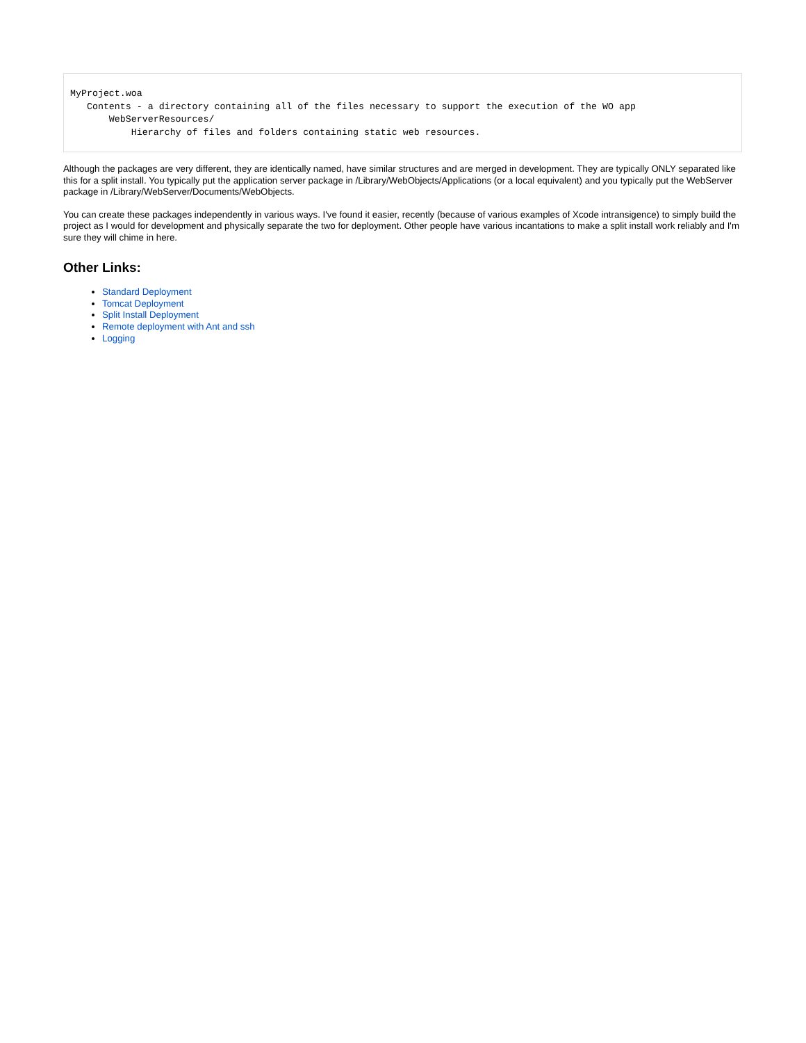MyProject.woa
   Contents - a directory containing all of the files necessary to support the execution of the WO app
       WebServerResources/
           Hierarchy of files and folders containing static web resources.
Although the packages are very different, they are identically named, have similar structures and are merged in development. They are typically ONLY separated like this for a split install. You typically put the application server package in /Library/WebObjects/Applications (or a local equivalent) and you typically put the WebServer package in /Library/WebServer/Documents/WebObjects.
You can create these packages independently in various ways. I've found it easier, recently (because of various examples of Xcode intransigence) to simply build the project as I would for development and physically separate the two for deployment. Other people have various incantations to make a split install work reliably and I'm sure they will chime in here.
Other Links:
Standard Deployment
Tomcat Deployment
Split Install Deployment
Remote deployment with Ant and ssh
Logging